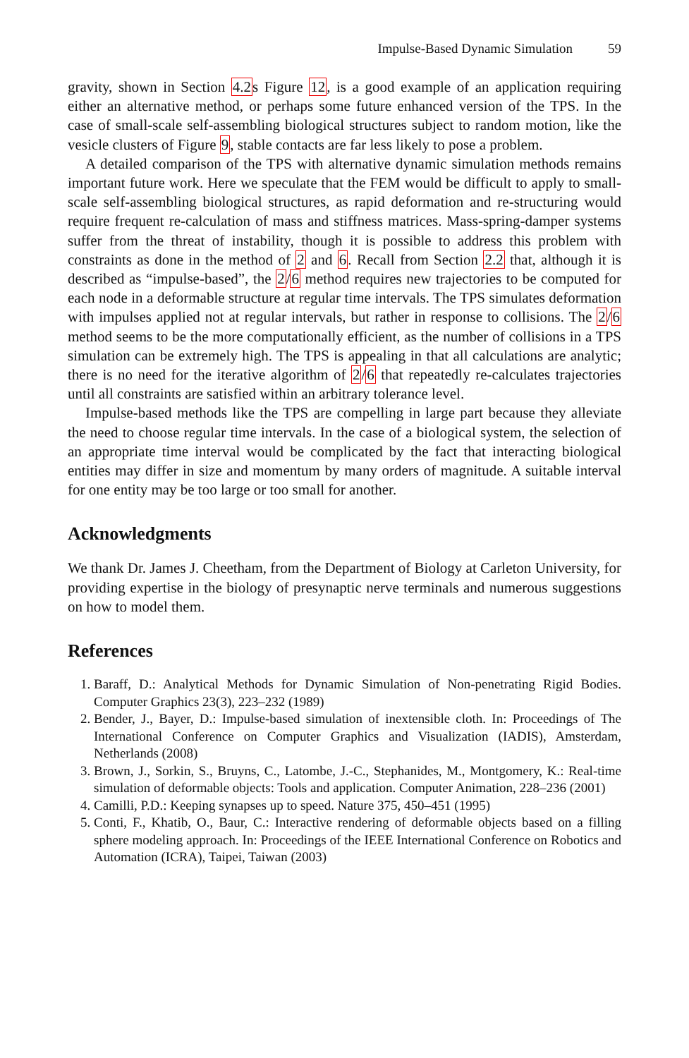Impulse-Based Dynamic Simulation 59
gravity, shown in Section 4.2s Figure 12, is a good example of an application requiring either an alternative method, or perhaps some future enhanced version of the TPS. In the case of small-scale self-assembling biological structures subject to random motion, like the vesicle clusters of Figure 9, stable contacts are far less likely to pose a problem.
A detailed comparison of the TPS with alternative dynamic simulation methods remains important future work. Here we speculate that the FEM would be difficult to apply to small-scale self-assembling biological structures, as rapid deformation and re-structuring would require frequent re-calculation of mass and stiffness matrices. Mass-spring-damper systems suffer from the threat of instability, though it is possible to address this problem with constraints as done in the method of 2 and 6. Recall from Section 2.2 that, although it is described as “impulse-based”, the 2/6 method requires new trajectories to be computed for each node in a deformable structure at regular time intervals. The TPS simulates deformation with impulses applied not at regular intervals, but rather in response to collisions. The 2/6 method seems to be the more computationally efficient, as the number of collisions in a TPS simulation can be extremely high. The TPS is appealing in that all calculations are analytic; there is no need for the iterative algorithm of 2/6 that repeatedly re-calculates trajectories until all constraints are satisfied within an arbitrary tolerance level.
Impulse-based methods like the TPS are compelling in large part because they alleviate the need to choose regular time intervals. In the case of a biological system, the selection of an appropriate time interval would be complicated by the fact that interacting biological entities may differ in size and momentum by many orders of magnitude. A suitable interval for one entity may be too large or too small for another.
Acknowledgments
We thank Dr. James J. Cheetham, from the Department of Biology at Carleton University, for providing expertise in the biology of presynaptic nerve terminals and numerous suggestions on how to model them.
References
1. Baraff, D.: Analytical Methods for Dynamic Simulation of Non-penetrating Rigid Bodies. Computer Graphics 23(3), 223–232 (1989)
2. Bender, J., Bayer, D.: Impulse-based simulation of inextensible cloth. In: Proceedings of The International Conference on Computer Graphics and Visualization (IADIS), Amsterdam, Netherlands (2008)
3. Brown, J., Sorkin, S., Bruyns, C., Latombe, J.-C., Stephanides, M., Montgomery, K.: Real-time simulation of deformable objects: Tools and application. Computer Animation, 228–236 (2001)
4. Camilli, P.D.: Keeping synapses up to speed. Nature 375, 450–451 (1995)
5. Conti, F., Khatib, O., Baur, C.: Interactive rendering of deformable objects based on a filling sphere modeling approach. In: Proceedings of the IEEE International Conference on Robotics and Automation (ICRA), Taipei, Taiwan (2003)